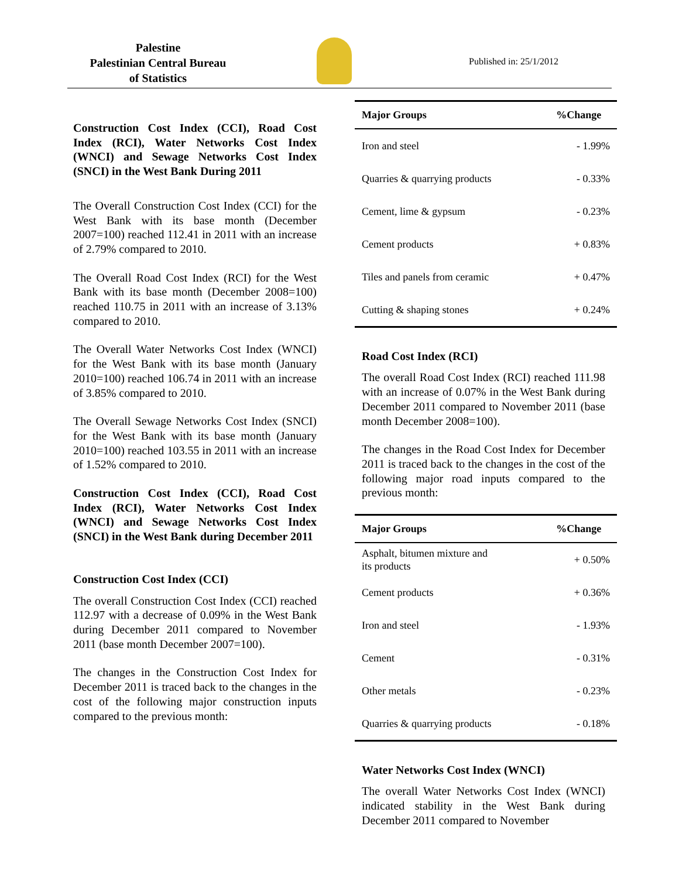Palestine
Palestinian Central Bureau
of Statistics
Published in: 25/1/2012
Construction Cost Index (CCI), Road Cost Index (RCI), Water Networks Cost Index (WNCI) and Sewage Networks Cost Index (SNCI) in the West Bank During 2011
The Overall Construction Cost Index (CCI) for the West Bank with its base month (December 2007=100) reached 112.41 in 2011 with an increase of 2.79% compared to 2010.
The Overall Road Cost Index (RCI) for the West Bank with its base month (December 2008=100) reached 110.75 in 2011 with an increase of 3.13% compared to 2010.
The Overall Water Networks Cost Index (WNCI) for the West Bank with its base month (January 2010=100) reached 106.74 in 2011 with an increase of 3.85% compared to 2010.
The Overall Sewage Networks Cost Index (SNCI) for the West Bank with its base month (January 2010=100) reached 103.55 in 2011 with an increase of 1.52% compared to 2010.
Construction Cost Index (CCI), Road Cost Index (RCI), Water Networks Cost Index (WNCI) and Sewage Networks Cost Index (SNCI) in the West Bank during December 2011
Construction Cost Index (CCI)
The overall Construction Cost Index (CCI) reached 112.97 with a decrease of 0.09% in the West Bank during December 2011 compared to November 2011 (base month December 2007=100).
The changes in the Construction Cost Index for December 2011 is traced back to the changes in the cost of the following major construction inputs compared to the previous month:
| Major Groups | %Change |
| --- | --- |
| Iron and steel | - 1.99% |
| Quarries & quarrying products | - 0.33% |
| Cement, lime & gypsum | - 0.23% |
| Cement products | + 0.83% |
| Tiles and panels from ceramic | + 0.47% |
| Cutting & shaping stones | + 0.24% |
Road Cost Index (RCI)
The overall Road Cost Index (RCI) reached 111.98 with an increase of 0.07% in the West Bank during December 2011 compared to November 2011 (base month December 2008=100).
The changes in the Road Cost Index for December 2011 is traced back to the changes in the cost of the following major road inputs compared to the previous month:
| Major Groups | %Change |
| --- | --- |
| Asphalt, bitumen mixture and its products | + 0.50% |
| Cement products | + 0.36% |
| Iron and steel | - 1.93% |
| Cement | - 0.31% |
| Other metals | - 0.23% |
| Quarries & quarrying products | - 0.18% |
Water Networks Cost Index (WNCI)
The overall Water Networks Cost Index (WNCI) indicated stability in the West Bank during December 2011 compared to November